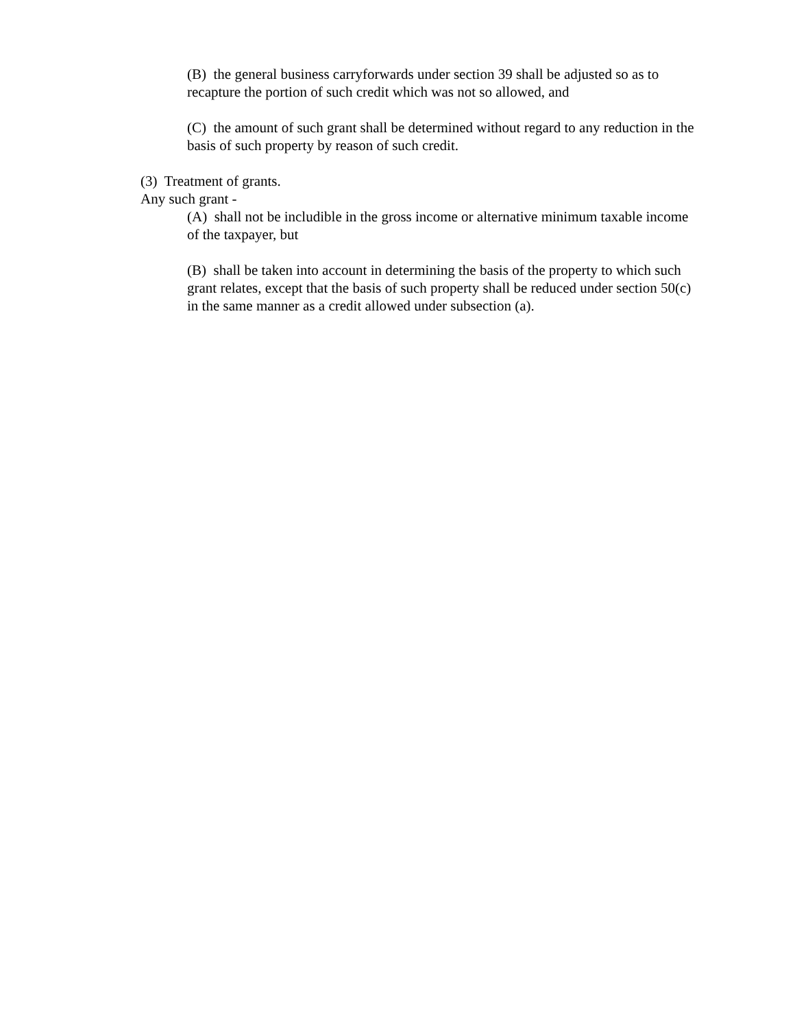(B) the general business carryforwards under section 39 shall be adjusted so as to recapture the portion of such credit which was not so allowed, and
(C) the amount of such grant shall be determined without regard to any reduction in the basis of such property by reason of such credit.
(3) Treatment of grants.
Any such grant -
(A) shall not be includible in the gross income or alternative minimum taxable income of the taxpayer, but
(B) shall be taken into account in determining the basis of the property to which such grant relates, except that the basis of such property shall be reduced under section 50(c) in the same manner as a credit allowed under subsection (a).